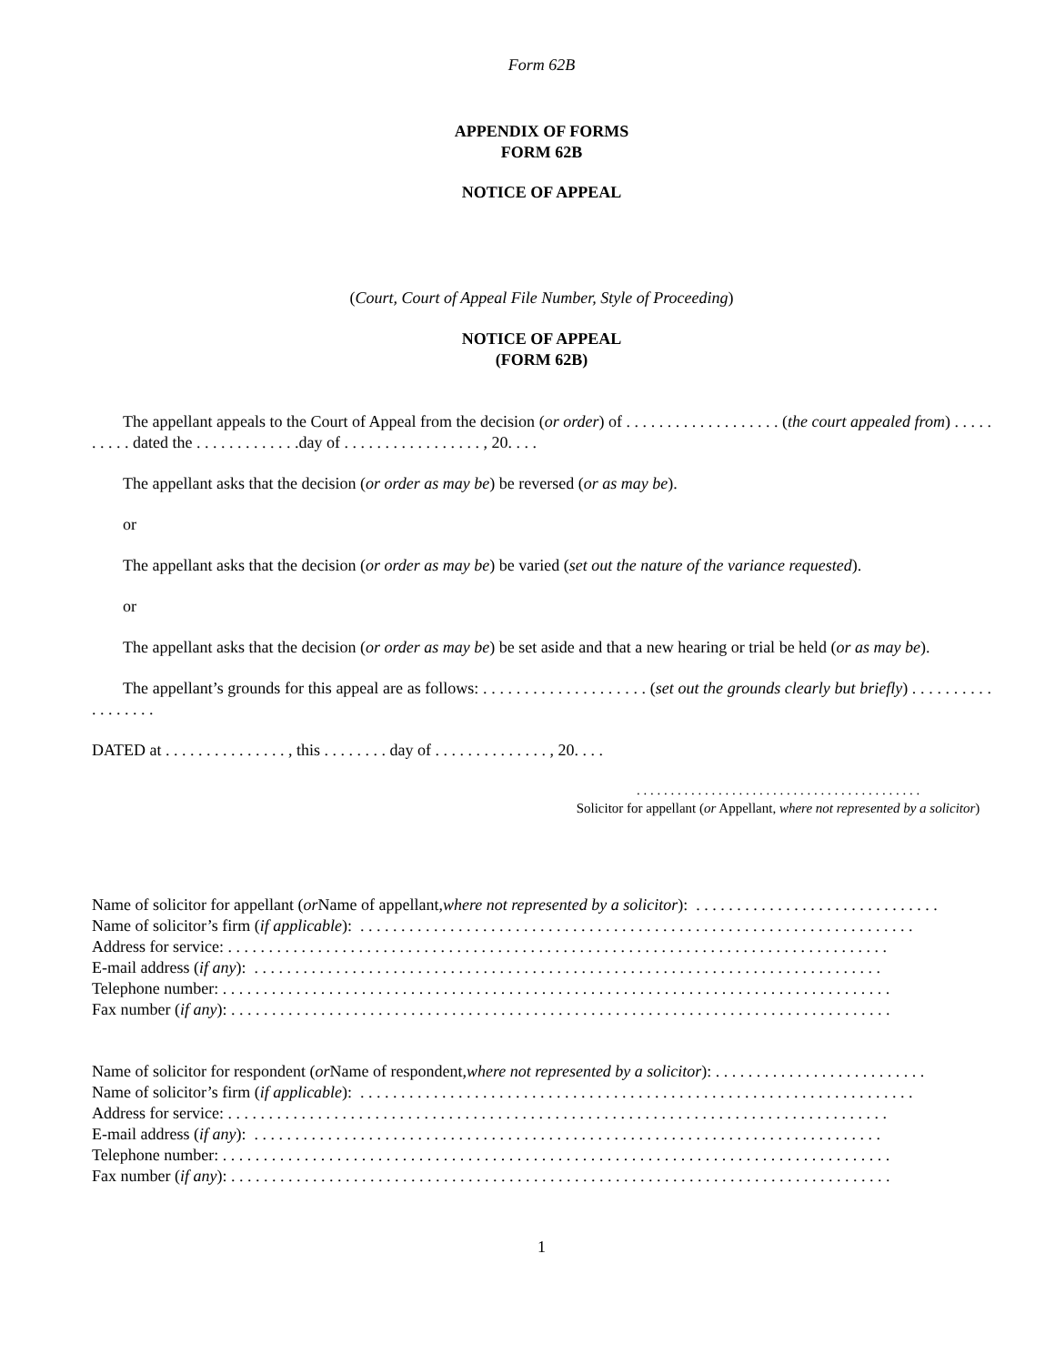Form 62B
APPENDIX OF FORMS
FORM 62B
NOTICE OF APPEAL
(Court, Court of Appeal File Number, Style of Proceeding)
NOTICE OF APPEAL
(FORM 62B)
The appellant appeals to the Court of Appeal from the decision (or order) of . . . . . . . . . . . . . . . . . . . (the court appealed from) . . . . . . . . . . dated the . . . . . . . . . . . . .day of . . . . . . . . . . . . . . . . . , 20. . . .
The appellant asks that the decision (or order as may be) be reversed (or as may be).
or
The appellant asks that the decision (or order as may be) be varied (set out the nature of the variance requested).
or
The appellant asks that the decision (or order as may be) be set aside and that a new hearing or trial be held (or as may be).
The appellant’s grounds for this appeal are as follows: . . . . . . . . . . . . . . . . . . . . (set out the grounds clearly but briefly) . . . . . . . . . . . . . . . . . .
DATED at . . . . . . . . . . . . . . . , this . . . . . . . . day of . . . . . . . . . . . . . . , 20. . . .
. . . . . . . . . . . . . . . . . . . . . . . . . . . . . . . . . . . . . . . . . .
Solicitor for appellant (or Appellant, where not represented by a solicitor)
Name of solicitor for appellant (or Name of appellant, where not represented by a solicitor): . . . . . . . . . . . . . . . . . . . . . . . . . . . . . .
Name of solicitor’s firm (if applicable): . . . . . . . . . . . . . . . . . . . . . . . . . . . . . . . . . . . . . . . . . . . . . . . . . . . . . . . . . . . . . . . . . . . .
Address for service: . . . . . . . . . . . . . . . . . . . . . . . . . . . . . . . . . . . . . . . . . . . . . . . . . . . . . . . . . . . . . . . . . . . . . . . . . . . . . . . . .
E-mail address (if any): . . . . . . . . . . . . . . . . . . . . . . . . . . . . . . . . . . . . . . . . . . . . . . . . . . . . . . . . . . . . . . . . . . . . . . . . . . . . .
Telephone number: . . . . . . . . . . . . . . . . . . . . . . . . . . . . . . . . . . . . . . . . . . . . . . . . . . . . . . . . . . . . . . . . . . . . . . . . . . . . . . . . . .
Fax number (if any): . . . . . . . . . . . . . . . . . . . . . . . . . . . . . . . . . . . . . . . . . . . . . . . . . . . . . . . . . . . . . . . . . . . . . . . . . . . . . . . . .
Name of solicitor for respondent (or Name of respondent, where not represented by a solicitor): . . . . . . . . . . . . . . . . . . . . . . . . . .
Name of solicitor’s firm (if applicable): . . . . . . . . . . . . . . . . . . . . . . . . . . . . . . . . . . . . . . . . . . . . . . . . . . . . . . . . . . . . . . . . . . . .
Address for service: . . . . . . . . . . . . . . . . . . . . . . . . . . . . . . . . . . . . . . . . . . . . . . . . . . . . . . . . . . . . . . . . . . . . . . . . . . . . . . . . .
E-mail address (if any): . . . . . . . . . . . . . . . . . . . . . . . . . . . . . . . . . . . . . . . . . . . . . . . . . . . . . . . . . . . . . . . . . . . . . . . . . . . . .
Telephone number: . . . . . . . . . . . . . . . . . . . . . . . . . . . . . . . . . . . . . . . . . . . . . . . . . . . . . . . . . . . . . . . . . . . . . . . . . . . . . . . . . .
Fax number (if any): . . . . . . . . . . . . . . . . . . . . . . . . . . . . . . . . . . . . . . . . . . . . . . . . . . . . . . . . . . . . . . . . . . . . . . . . . . . . . . . . .
1